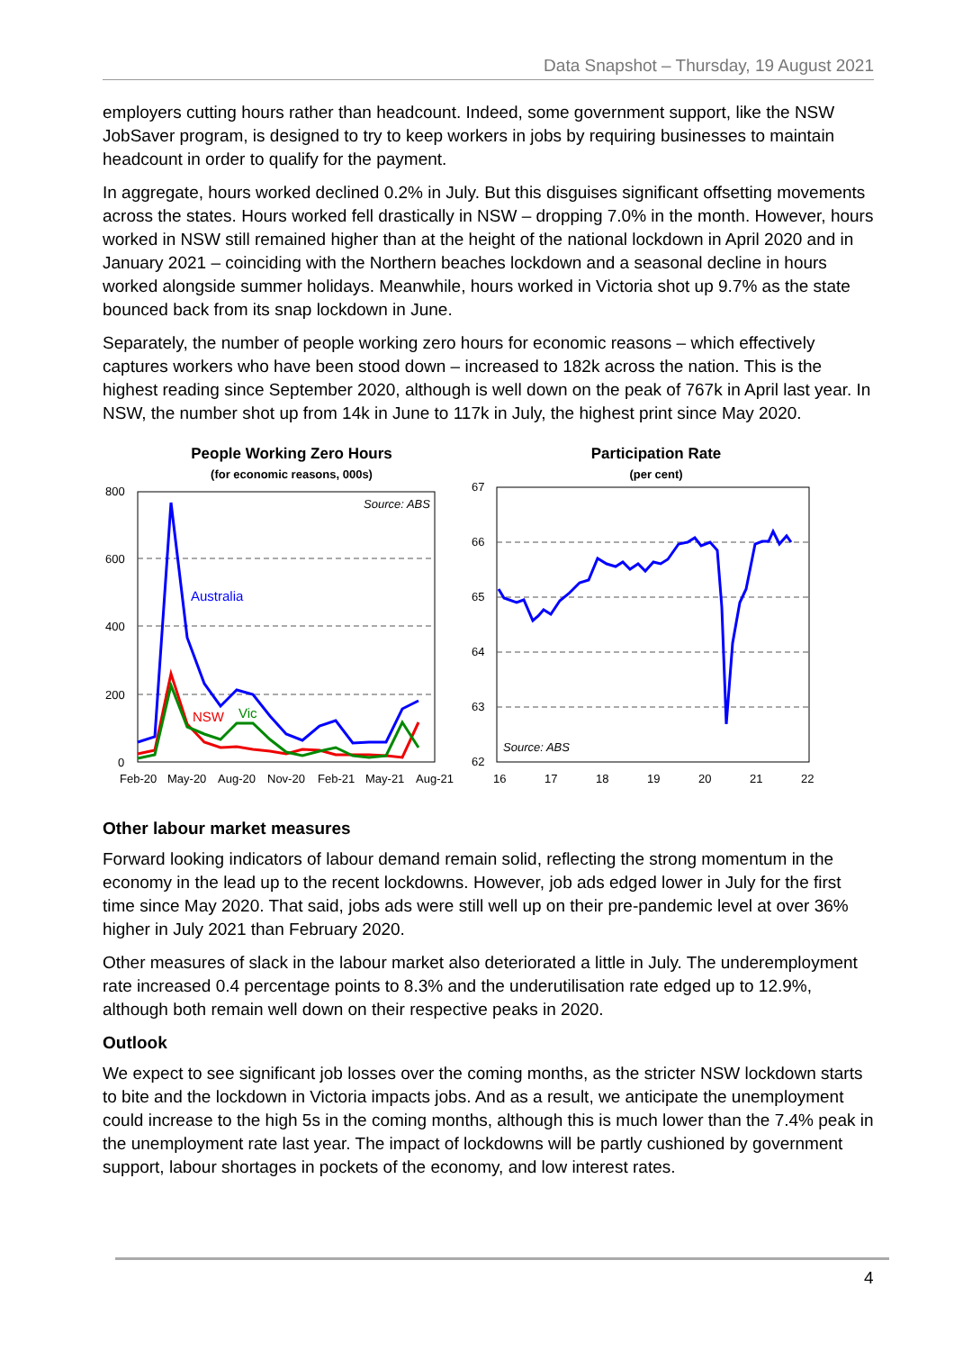Data Snapshot – Thursday, 19 August 2021
employers cutting hours rather than headcount. Indeed, some government support, like the NSW JobSaver program, is designed to try to keep workers in jobs by requiring businesses to maintain headcount in order to qualify for the payment.
In aggregate, hours worked declined 0.2% in July. But this disguises significant offsetting movements across the states. Hours worked fell drastically in NSW – dropping 7.0% in the month. However, hours worked in NSW still remained higher than at the height of the national lockdown in April 2020 and in January 2021 – coinciding with the Northern beaches lockdown and a seasonal decline in hours worked alongside summer holidays. Meanwhile, hours worked in Victoria shot up 9.7% as the state bounced back from its snap lockdown in June.
Separately, the number of people working zero hours for economic reasons – which effectively captures workers who have been stood down – increased to 182k across the nation. This is the highest reading since September 2020, although is well down on the peak of 767k in April last year. In NSW, the number shot up from 14k in June to 117k in July, the highest print since May 2020.
People Working Zero Hours
(for economic reasons, 000s)
800
600
400
200
0
Source: ABS
Australia
NSW
Vic
Feb-20
May-20
Aug-20
Nov-20
Feb-21
May-21
Aug-21
Participation Rate
(per cent)
67
66
65
64
63
62
Source: ABS
16
17
18
19
20
21
22
Other labour market measures
Forward looking indicators of labour demand remain solid, reflecting the strong momentum in the economy in the lead up to the recent lockdowns. However, job ads edged lower in July for the first time since May 2020. That said, jobs ads were still well up on their pre-pandemic level at over 36% higher in July 2021 than February 2020.
Other measures of slack in the labour market also deteriorated a little in July. The underemployment rate increased 0.4 percentage points to 8.3% and the underutilisation rate edged up to 12.9%, although both remain well down on their respective peaks in 2020.
Outlook
We expect to see significant job losses over the coming months, as the stricter NSW lockdown starts to bite and the lockdown in Victoria impacts jobs. And as a result, we anticipate the unemployment could increase to the high 5s in the coming months, although this is much lower than the 7.4% peak in the unemployment rate last year. The impact of lockdowns will be partly cushioned by government support, labour shortages in pockets of the economy, and low interest rates.
4